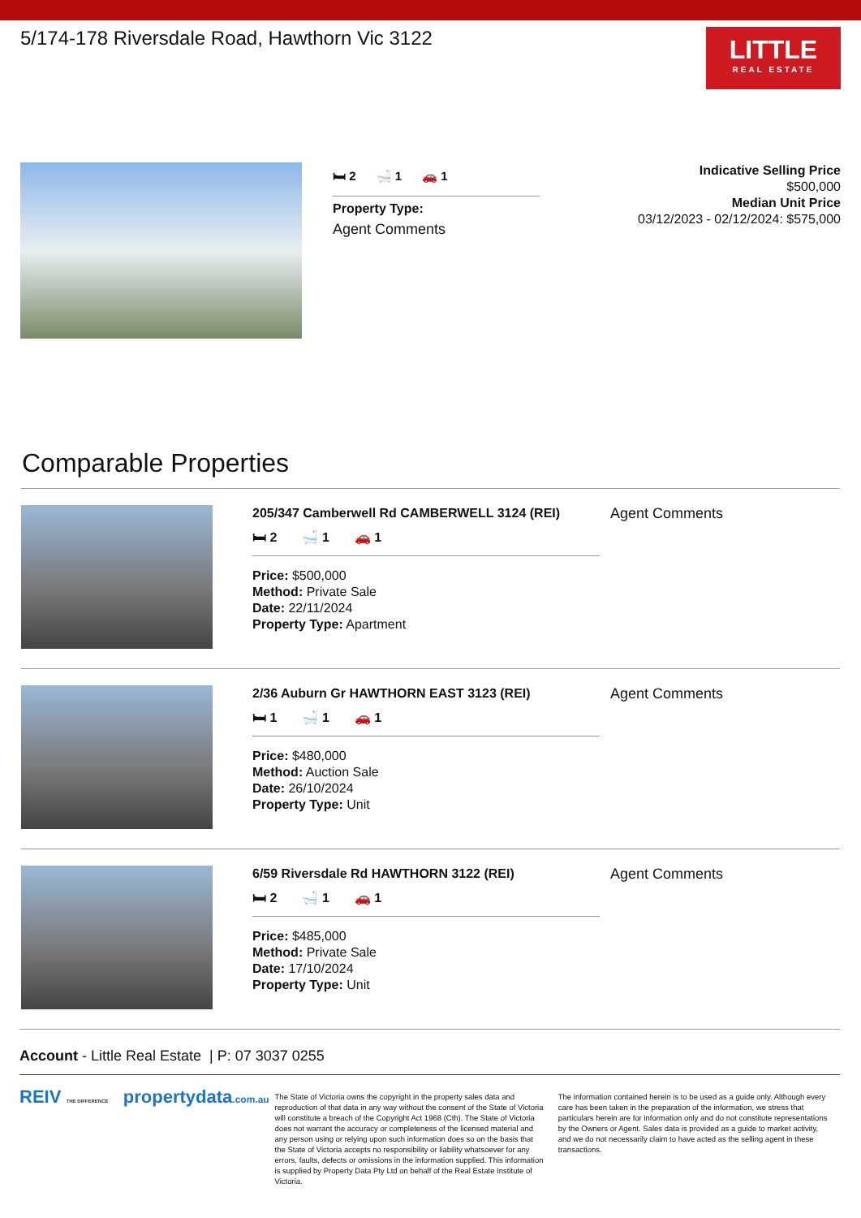5/174-178 Riversdale Road, Hawthorn Vic 3122
LITTLE
REAL ESTATE
🛏 2 🛁 1 🚗 1
Property Type:
Agent Comments
Indicative Selling Price
$500,000
Median Unit Price
03/12/2023 - 02/12/2024: $575,000
Comparable Properties
205/347 Camberwell Rd CAMBERWELL 3124 (REI)
🛏 2 🛁 1 🚗 1
Price: $500,000
Method: Private Sale
Date: 22/11/2024
Property Type: Apartment
Agent Comments
2/36 Auburn Gr HAWTHORN EAST 3123 (REI)
🛏 1 🛁 1 🚗 1
Price: $480,000
Method: Auction Sale
Date: 26/10/2024
Property Type: Unit
Agent Comments
6/59 Riversdale Rd HAWTHORN 3122 (REI)
🛏 2 🛁 1 🚗 1
Price: $485,000
Method: Private Sale
Date: 17/10/2024
Property Type: Unit
Agent Comments
Account - Little Real Estate | P: 07 3037 0255
REIV THE DIFFERENCE propertydata.com.au
The State of Victoria owns the copyright in the property sales data and reproduction of that data in any way without the consent of the State of Victoria will constitute a breach of the Copyright Act 1968 (Cth). The State of Victoria does not warrant the accuracy or completeness of the licensed material and any person using or relying upon such information does so on the basis that the State of Victoria accepts no responsibility or liability whatsoever for any errors, faults, defects or omissions in the information supplied. This information is supplied by Property Data Pty Ltd on behalf of the Real Estate Institute of Victoria.
The information contained herein is to be used as a guide only. Although every care has been taken in the preparation of the information, we stress that particulars herein are for information only and do not constitute representations by the Owners or Agent. Sales data is provided as a guide to market activity, and we do not necessarily claim to have acted as the selling agent in these transactions.